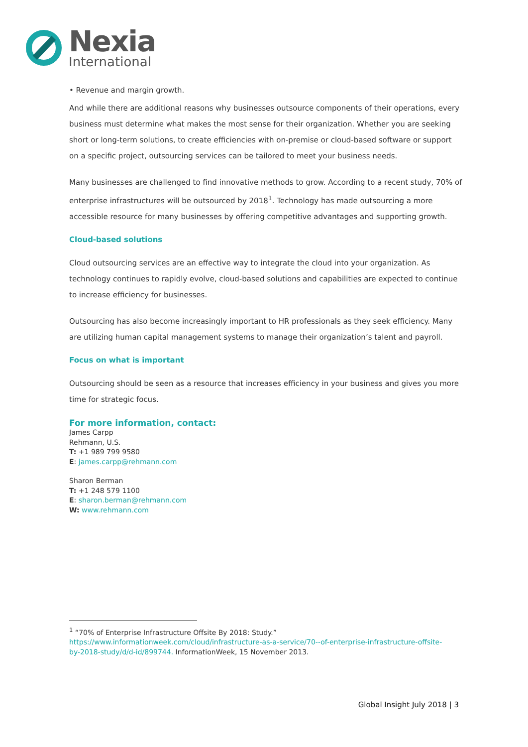Nexia
International
• Revenue and margin growth.
And while there are additional reasons why businesses outsource components of their operations, every business must determine what makes the most sense for their organization. Whether you are seeking short or long-term solutions, to create efficiencies with on-premise or cloud-based software or support on a specific project, outsourcing services can be tailored to meet your business needs.
Many businesses are challenged to find innovative methods to grow. According to a recent study, 70% of enterprise infrastructures will be outsourced by 2018<sup>1</sup>. Technology has made outsourcing a more accessible resource for many businesses by offering competitive advantages and supporting growth.
Cloud-based solutions
Cloud outsourcing services are an effective way to integrate the cloud into your organization. As technology continues to rapidly evolve, cloud-based solutions and capabilities are expected to continue to increase efficiency for businesses.
Outsourcing has also become increasingly important to HR professionals as they seek efficiency. Many are utilizing human capital management systems to manage their organization’s talent and payroll.
Focus on what is important
Outsourcing should be seen as a resource that increases efficiency in your business and gives you more time for strategic focus.
For more information, contact:
James Carpp
Rehmann, U.S.
T: +1 989 799 9580
E: james.carpp@rehmann.com
Sharon Berman
T: +1 248 579 1100
E: sharon.berman@rehmann.com
W: www.rehmann.com
<sup>1</sup> “70% of Enterprise Infrastructure Offsite By 2018: Study.”
https://www.informationweek.com/cloud/infrastructure-as-a-service/70--of-enterprise-infrastructure-offsite-by-2018-study/d/d-id/899744. InformationWeek, 15 November 2013.
Global Insight July 2018 | 3